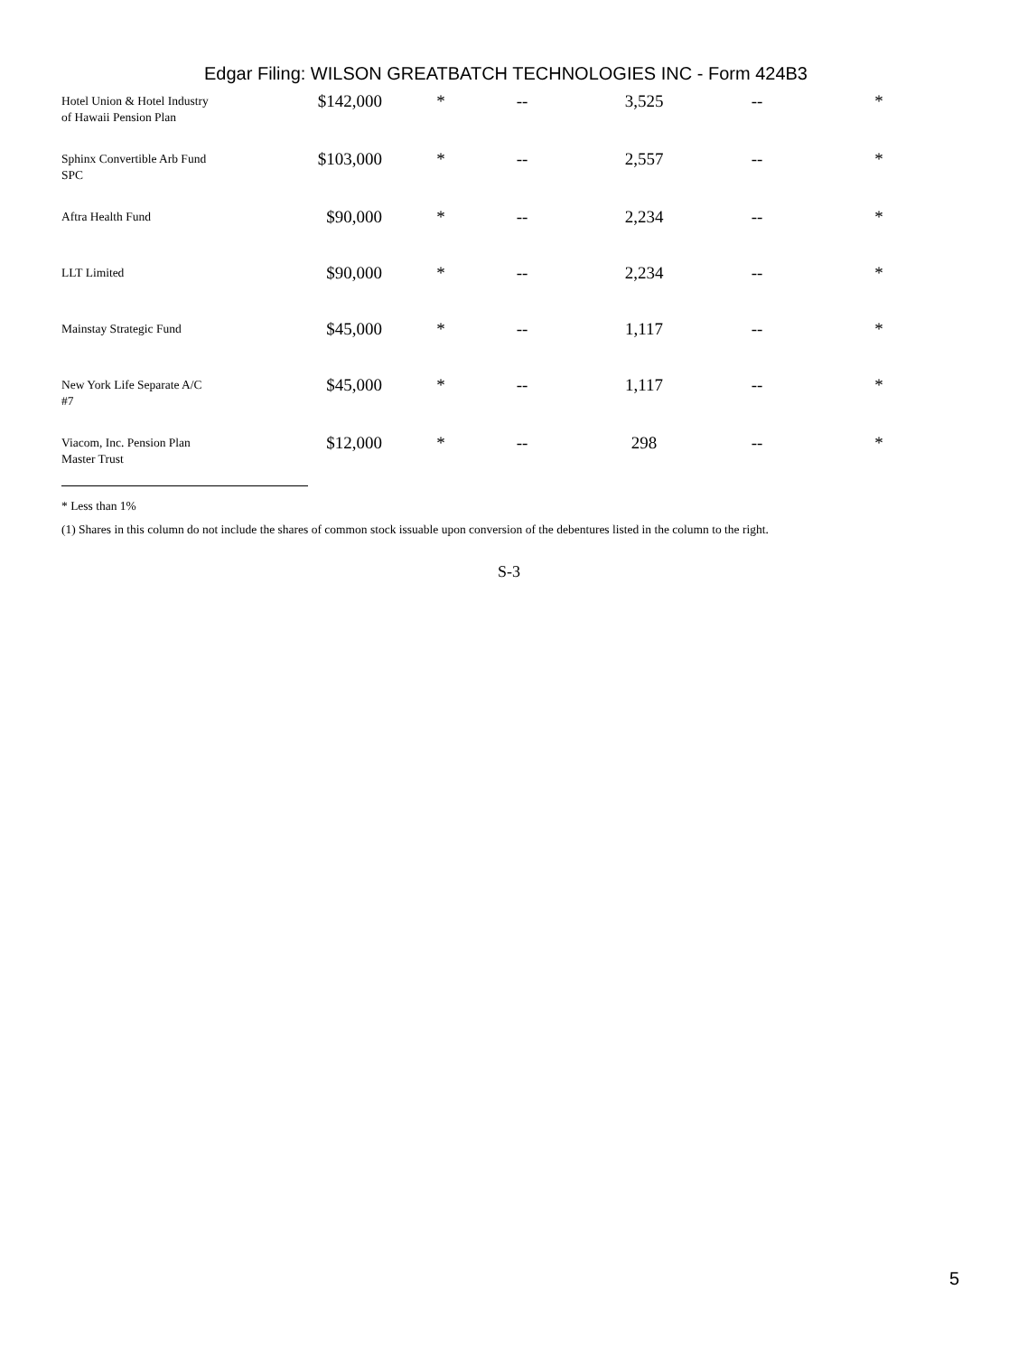Edgar Filing: WILSON GREATBATCH TECHNOLOGIES INC - Form 424B3
| Hotel Union & Hotel Industry of Hawaii Pension Plan | $142,000 | * | -- | 3,525 | -- | * |
| Sphinx Convertible Arb Fund SPC | $103,000 | * | -- | 2,557 | -- | * |
| Aftra Health Fund | $90,000 | * | -- | 2,234 | -- | * |
| LLT Limited | $90,000 | * | -- | 2,234 | -- | * |
| Mainstay Strategic Fund | $45,000 | * | -- | 1,117 | -- | * |
| New York Life Separate A/C #7 | $45,000 | * | -- | 1,117 | -- | * |
| Viacom, Inc. Pension Plan Master Trust | $12,000 | * | -- | 298 | -- | * |
* Less than 1%
(1) Shares in this column do not include the shares of common stock issuable upon conversion of the debentures listed in the column to the right.
S-3
5